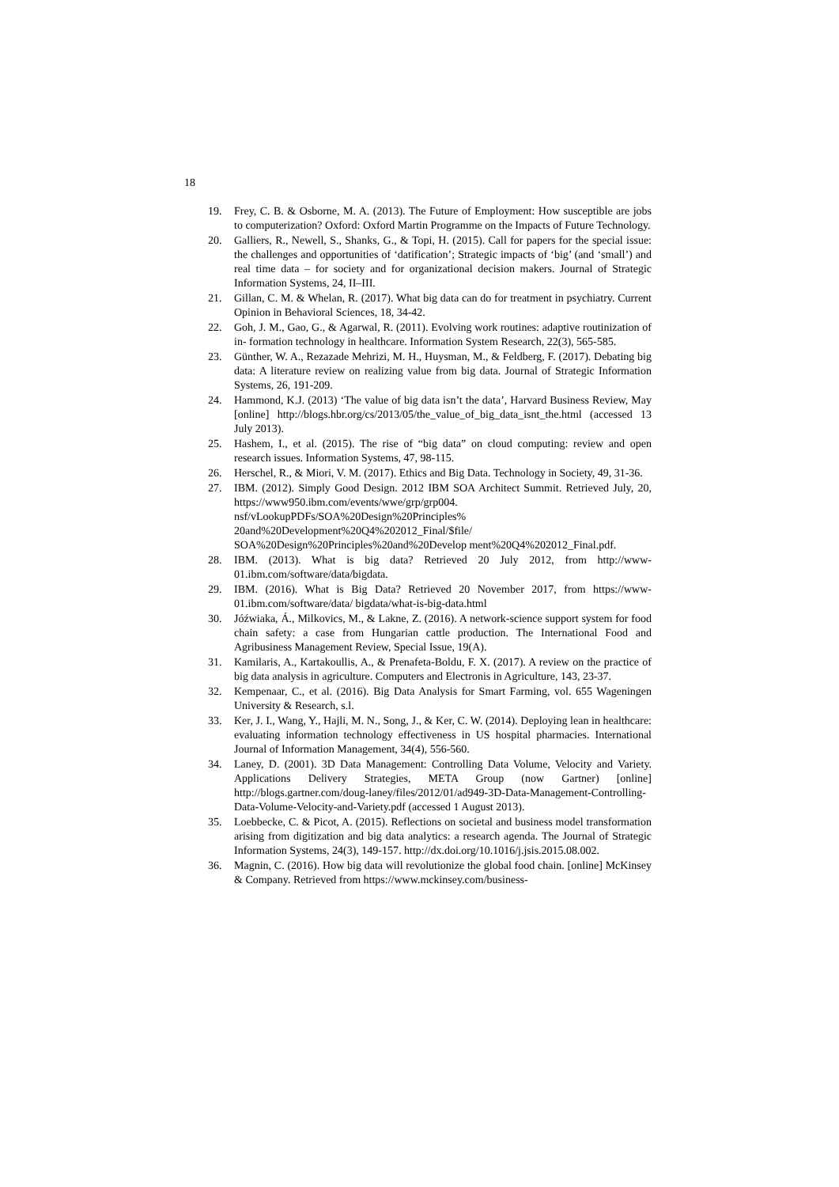18
19. Frey, C. B. & Osborne, M. A. (2013). The Future of Employment: How susceptible are jobs to computerization? Oxford: Oxford Martin Programme on the Impacts of Future Technology.
20. Galliers, R., Newell, S., Shanks, G., & Topi, H. (2015). Call for papers for the special issue: the challenges and opportunities of ‘datification’; Strategic impacts of ‘big’ (and ‘small’) and real time data – for society and for organizational decision makers. Journal of Strategic Information Systems, 24, II–III.
21. Gillan, C. M. & Whelan, R. (2017). What big data can do for treatment in psychiatry. Current Opinion in Behavioral Sciences, 18, 34-42.
22. Goh, J. M., Gao, G., & Agarwal, R. (2011). Evolving work routines: adaptive routinization of in- formation technology in healthcare. Information System Research, 22(3), 565-585.
23. Günther, W. A., Rezazade Mehrizi, M. H., Huysman, M., & Feldberg, F. (2017). Debating big data: A literature review on realizing value from big data. Journal of Strategic Information Systems, 26, 191-209.
24. Hammond, K.J. (2013) ‘The value of big data isn’t the data’, Harvard Business Review, May [online] http://blogs.hbr.org/cs/2013/05/the_value_of_big_data_isnt_the.html (accessed 13 July 2013).
25. Hashem, I., et al. (2015). The rise of “big data” on cloud computing: review and open research issues. Information Systems, 47, 98-115.
26. Herschel, R., & Miori, V. M. (2017). Ethics and Big Data. Technology in Society, 49, 31-36.
27. IBM. (2012). Simply Good Design. 2012 IBM SOA Architect Summit. Retrieved July, 20, https://www950.ibm.com/events/wwe/grp/grp004. nsf/vLookupPDFs/SOA%20Design%20Principles% 20and%20Development%20Q4%202012_Final/$file/ SOA%20Design%20Principles%20and%20Develop ment%20Q4%202012_Final.pdf.
28. IBM. (2013). What is big data? Retrieved 20 July 2012, from http://www-01.ibm.com/software/data/bigdata.
29. IBM. (2016). What is Big Data? Retrieved 20 November 2017, from https://www-01.ibm.com/software/data/ bigdata/what-is-big-data.html
30. Jóźwiaka, Á., Milkovics, M., & Lakne, Z. (2016). A network-science support system for food chain safety: a case from Hungarian cattle production. The International Food and Agribusiness Management Review, Special Issue, 19(A).
31. Kamilaris, A., Kartakoullis, A., & Prenafeta-Boldu, F. X. (2017). A review on the practice of big data analysis in agriculture. Computers and Electronis in Agriculture, 143, 23-37.
32. Kempenaar, C., et al. (2016). Big Data Analysis for Smart Farming, vol. 655 Wageningen University & Research, s.l.
33. Ker, J. I., Wang, Y., Hajli, M. N., Song, J., & Ker, C. W. (2014). Deploying lean in healthcare: evaluating information technology effectiveness in US hospital pharmacies. International Journal of Information Management, 34(4), 556-560.
34. Laney, D. (2001). 3D Data Management: Controlling Data Volume, Velocity and Variety. Applications Delivery Strategies, META Group (now Gartner) [online] http://blogs.gartner.com/doug-laney/files/2012/01/ad949-3D-Data-Management-Controlling- Data-Volume-Velocity-and-Variety.pdf (accessed 1 August 2013).
35. Loebbecke, C. & Picot, A. (2015). Reflections on societal and business model transformation arising from digitization and big data analytics: a research agenda. The Journal of Strategic Information Systems, 24(3), 149-157. http://dx.doi.org/10.1016/j.jsis.2015.08.002.
36. Magnin, C. (2016). How big data will revolutionize the global food chain. [online] McKinsey & Company. Retrieved from https://www.mckinsey.com/business-